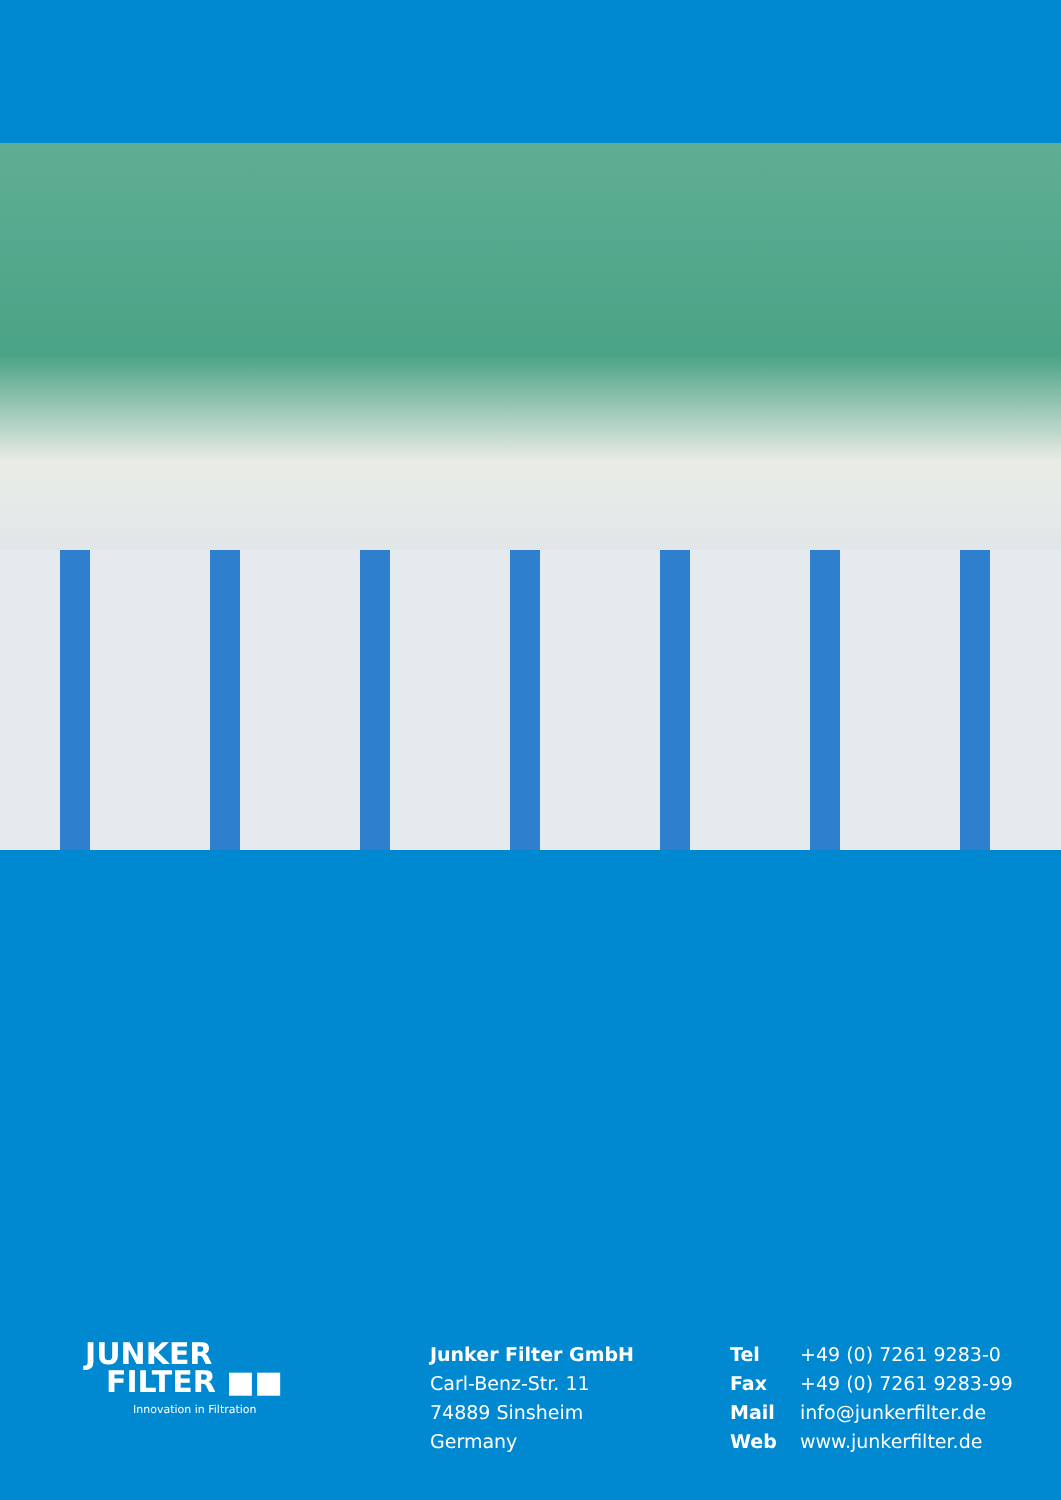JUNKER
FILTER ■■
Innovation in Filtration
Junker Filter GmbH
Carl-Benz-Str. 11
74889 Sinsheim
Germany
Tel +49 (0) 7261 9283-0
Fax +49 (0) 7261 9283-99
Mail info@junkerfilter.de
Web www.junkerfilter.de